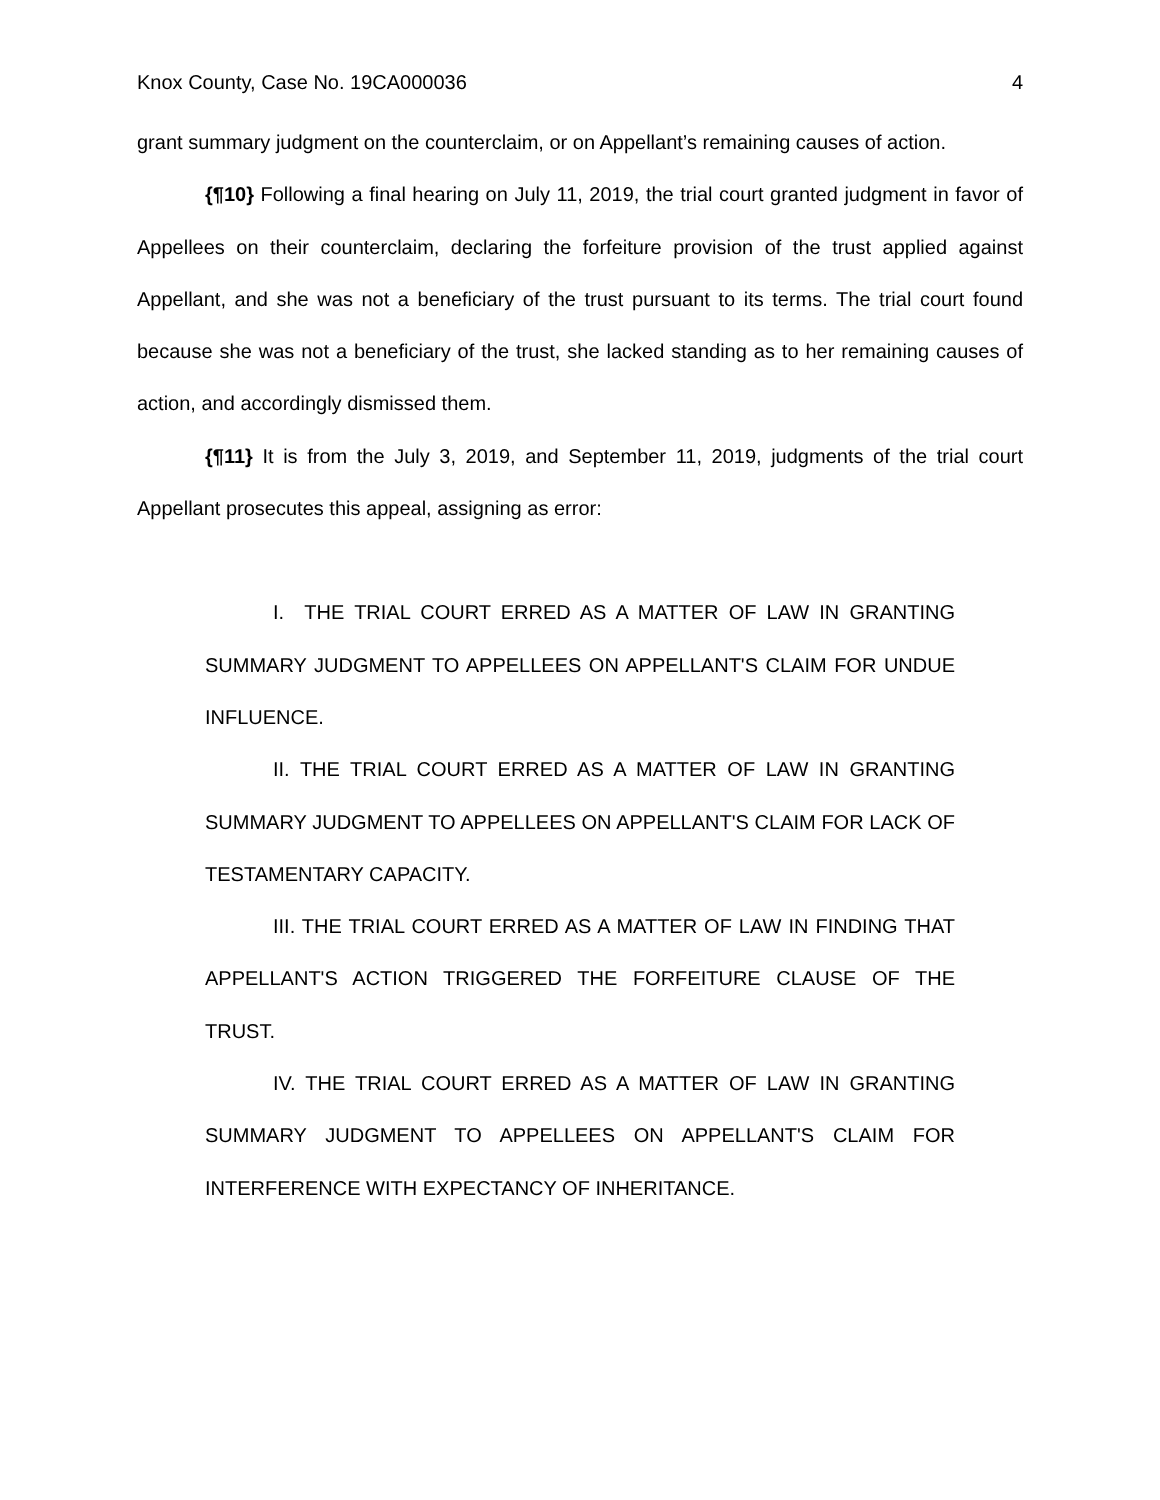Knox County, Case No. 19CA000036 4
grant summary judgment on the counterclaim, or on Appellant’s remaining causes of action.
{¶10} Following a final hearing on July 11, 2019, the trial court granted judgment in favor of Appellees on their counterclaim, declaring the forfeiture provision of the trust applied against Appellant, and she was not a beneficiary of the trust pursuant to its terms. The trial court found because she was not a beneficiary of the trust, she lacked standing as to her remaining causes of action, and accordingly dismissed them.
{¶11} It is from the July 3, 2019, and September 11, 2019, judgments of the trial court Appellant prosecutes this appeal, assigning as error:
I. THE TRIAL COURT ERRED AS A MATTER OF LAW IN GRANTING SUMMARY JUDGMENT TO APPELLEES ON APPELLANT'S CLAIM FOR UNDUE INFLUENCE.
II. THE TRIAL COURT ERRED AS A MATTER OF LAW IN GRANTING SUMMARY JUDGMENT TO APPELLEES ON APPELLANT'S CLAIM FOR LACK OF TESTAMENTARY CAPACITY.
III. THE TRIAL COURT ERRED AS A MATTER OF LAW IN FINDING THAT APPELLANT'S ACTION TRIGGERED THE FORFEITURE CLAUSE OF THE TRUST.
IV. THE TRIAL COURT ERRED AS A MATTER OF LAW IN GRANTING SUMMARY JUDGMENT TO APPELLEES ON APPELLANT'S CLAIM FOR INTERFERENCE WITH EXPECTANCY OF INHERITANCE.